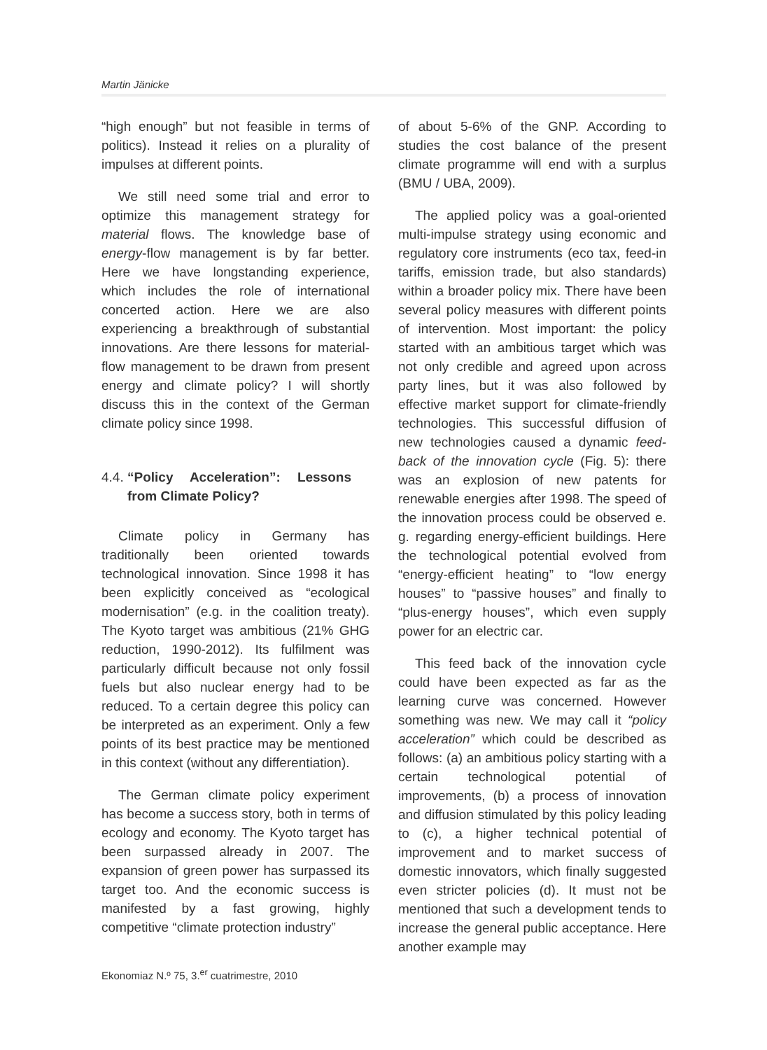Martin Jänicke
“high enough” but not feasible in terms of politics). Instead it relies on a plurality of impulses at different points.
We still need some trial and error to optimize this management strategy for material flows. The knowledge base of energy-flow management is by far better. Here we have longstanding experience, which includes the role of international concerted action. Here we are also experiencing a breakthrough of substantial innovations. Are there lessons for material-flow management to be drawn from present energy and climate policy? I will shortly discuss this in the context of the German climate policy since 1998.
4.4. “Policy Acceleration”: Lessons from Climate Policy?
Climate policy in Germany has traditionally been oriented towards technological innovation. Since 1998 it has been explicitly conceived as “ecological modernisation” (e.g. in the coalition treaty). The Kyoto target was ambitious (21% GHG reduction, 1990-2012). Its fulfilment was particularly difficult because not only fossil fuels but also nuclear energy had to be reduced. To a certain degree this policy can be interpreted as an experiment. Only a few points of its best practice may be mentioned in this context (without any differentiation).
The German climate policy experiment has become a success story, both in terms of ecology and economy. The Kyoto target has been surpassed already in 2007. The expansion of green power has surpassed its target too. And the economic success is manifested by a fast growing, highly competitive “climate protection industry”
of about 5-6% of the GNP. According to studies the cost balance of the present climate programme will end with a surplus (BMU / UBA, 2009).
The applied policy was a goal-oriented multi-impulse strategy using economic and regulatory core instruments (eco tax, feed-in tariffs, emission trade, but also standards) within a broader policy mix. There have been several policy measures with different points of intervention. Most important: the policy started with an ambitious target which was not only credible and agreed upon across party lines, but it was also followed by effective market support for climate-friendly technologies. This successful diffusion of new technologies caused a dynamic feed-back of the innovation cycle (Fig. 5): there was an explosion of new patents for renewable energies after 1998. The speed of the innovation process could be observed e. g. regarding energy-efficient buildings. Here the technological potential evolved from “energy-efficient heating” to “low energy houses” to “passive houses” and finally to “plus-energy houses”, which even supply power for an electric car.
This feed back of the innovation cycle could have been expected as far as the learning curve was concerned. However something was new. We may call it “policy acceleration” which could be described as follows: (a) an ambitious policy starting with a certain technological potential of improvements, (b) a process of innovation and diffusion stimulated by this policy leading to (c), a higher technical potential of improvement and to market success of domestic innovators, which finally suggested even stricter policies (d). It must not be mentioned that such a development tends to increase the general public acceptance. Here another example may
Ekonomiaz N.º 75, 3.<sup>er</sup> cuatrimestre, 2010